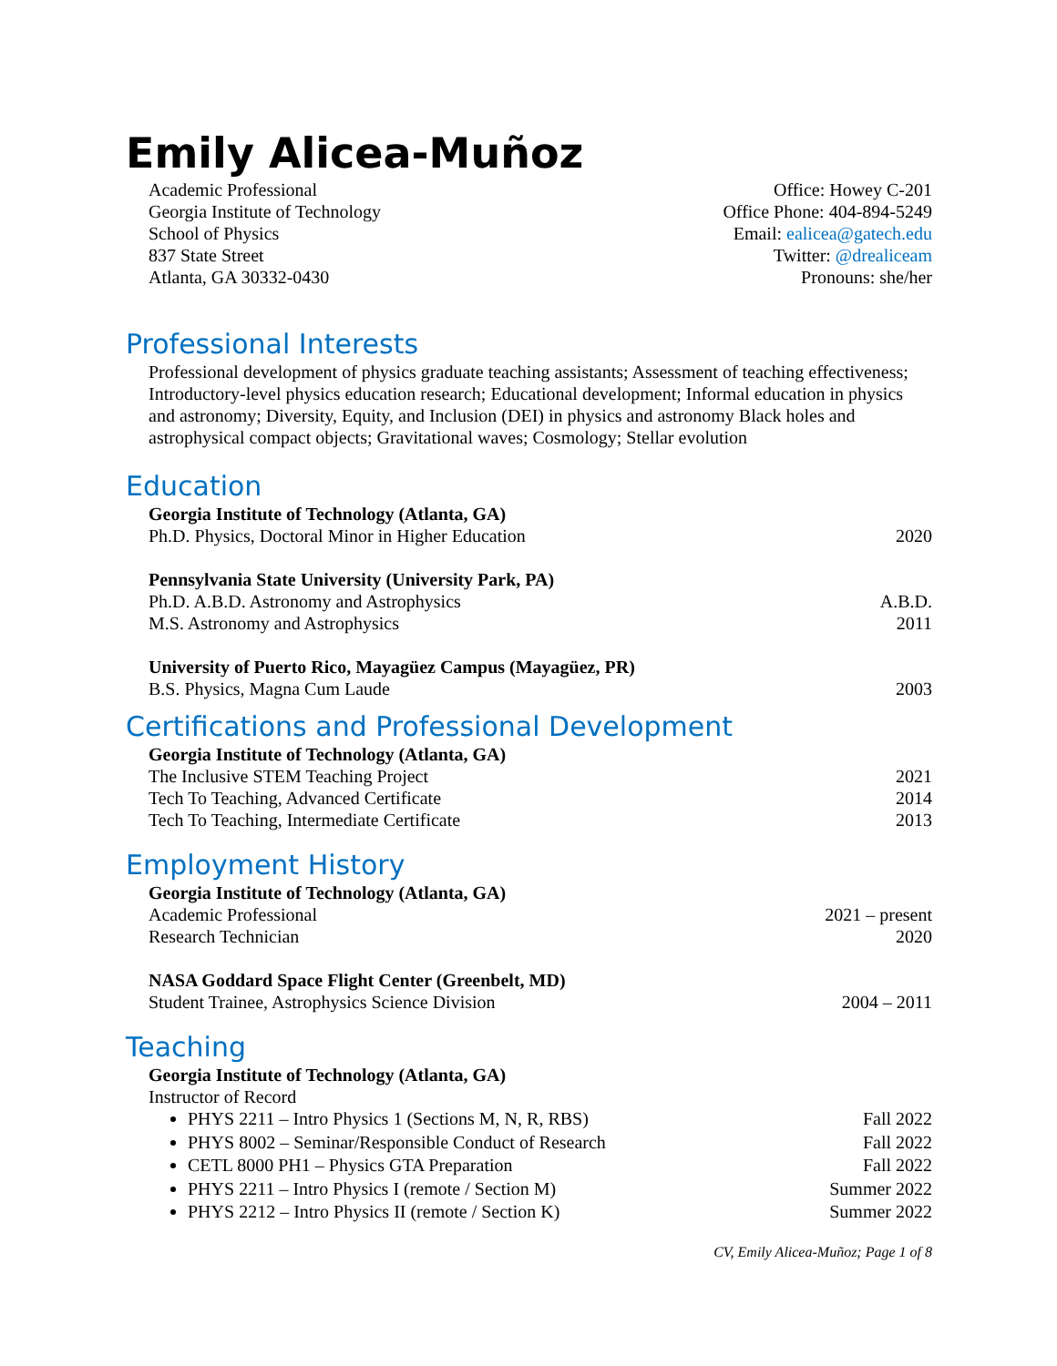Emily Alicea-Muñoz
Academic Professional
Georgia Institute of Technology
School of Physics
837 State Street
Atlanta, GA 30332-0430
Office: Howey C-201
Office Phone: 404-894-5249
Email: ealicea@gatech.edu
Twitter: @drealiceam
Pronouns: she/her
Professional Interests
Professional development of physics graduate teaching assistants; Assessment of teaching effectiveness; Introductory-level physics education research; Educational development; Informal education in physics and astronomy; Diversity, Equity, and Inclusion (DEI) in physics and astronomy Black holes and astrophysical compact objects; Gravitational waves; Cosmology; Stellar evolution
Education
Georgia Institute of Technology (Atlanta, GA)
Ph.D. Physics, Doctoral Minor in Higher Education 2020
Pennsylvania State University (University Park, PA)
Ph.D. A.B.D. Astronomy and Astrophysics A.B.D.
M.S. Astronomy and Astrophysics 2011
University of Puerto Rico, Mayagüez Campus (Mayagüez, PR)
B.S. Physics, Magna Cum Laude 2003
Certifications and Professional Development
Georgia Institute of Technology (Atlanta, GA)
The Inclusive STEM Teaching Project 2021
Tech To Teaching, Advanced Certificate 2014
Tech To Teaching, Intermediate Certificate 2013
Employment History
Georgia Institute of Technology (Atlanta, GA)
Academic Professional 2021 – present
Research Technician 2020
NASA Goddard Space Flight Center (Greenbelt, MD)
Student Trainee, Astrophysics Science Division 2004 – 2011
Teaching
Georgia Institute of Technology (Atlanta, GA)
Instructor of Record
PHYS 2211 – Intro Physics 1 (Sections M, N, R, RBS) Fall 2022
PHYS 8002 – Seminar/Responsible Conduct of Research Fall 2022
CETL 8000 PH1 – Physics GTA Preparation Fall 2022
PHYS 2211 – Intro Physics I (remote / Section M) Summer 2022
PHYS 2212 – Intro Physics II (remote / Section K) Summer 2022
CV, Emily Alicea-Muñoz; Page 1 of 8